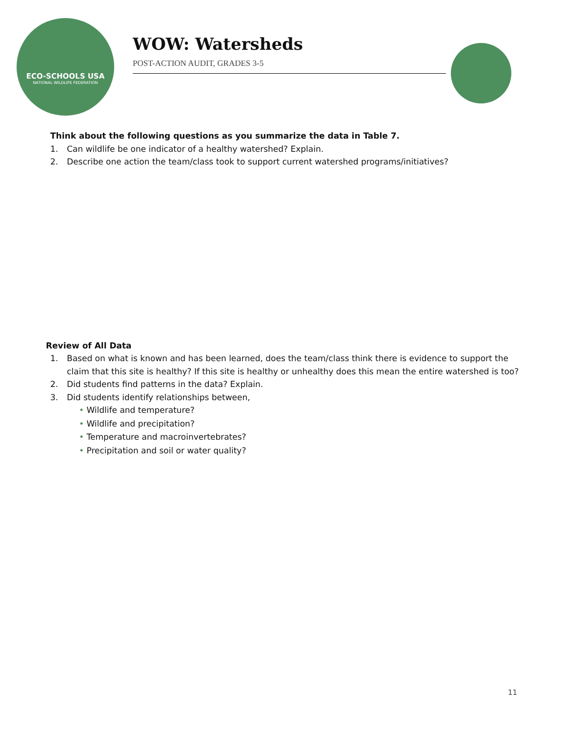ECO-SCHOOLS USA
NATIONAL WILDLIFE FEDERATION
WOW: Watersheds
POST-ACTION AUDIT, GRADES 3-5
Think about the following questions as you summarize the data in Table 7.
1. Can wildlife be one indicator of a healthy watershed? Explain.
2. Describe one action the team/class took to support current watershed programs/initiatives?
Review of All Data
1. Based on what is known and has been learned, does the team/class think there is evidence to support the claim that this site is healthy? If this site is healthy or unhealthy does this mean the entire watershed is too?
2. Did students find patterns in the data? Explain.
3. Did students identify relationships between,
• Wildlife and temperature?
• Wildlife and precipitation?
• Temperature and macroinvertebrates?
• Precipitation and soil or water quality?
11